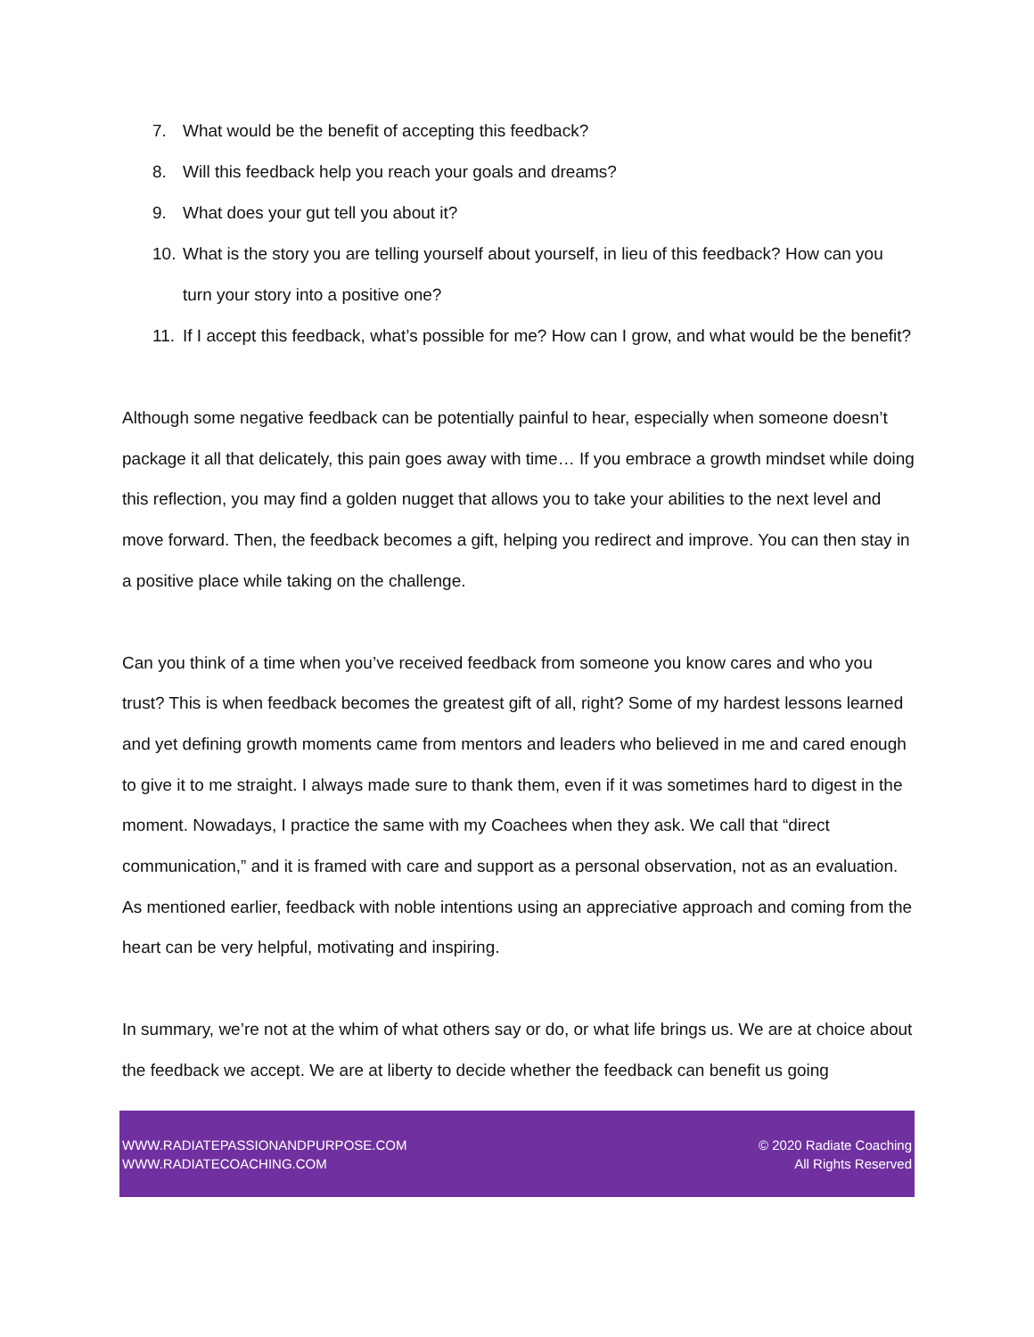7. What would be the benefit of accepting this feedback?
8. Will this feedback help you reach your goals and dreams?
9. What does your gut tell you about it?
10. What is the story you are telling yourself about yourself, in lieu of this feedback? How can you turn your story into a positive one?
11. If I accept this feedback, what’s possible for me? How can I grow, and what would be the benefit?
Although some negative feedback can be potentially painful to hear, especially when someone doesn’t package it all that delicately, this pain goes away with time… If you embrace a growth mindset while doing this reflection, you may find a golden nugget that allows you to take your abilities to the next level and move forward. Then, the feedback becomes a gift, helping you redirect and improve. You can then stay in a positive place while taking on the challenge.
Can you think of a time when you’ve received feedback from someone you know cares and who you trust? This is when feedback becomes the greatest gift of all, right? Some of my hardest lessons learned and yet defining growth moments came from mentors and leaders who believed in me and cared enough to give it to me straight. I always made sure to thank them, even if it was sometimes hard to digest in the moment. Nowadays, I practice the same with my Coachees when they ask. We call that “direct communication,” and it is framed with care and support as a personal observation, not as an evaluation. As mentioned earlier, feedback with noble intentions using an appreciative approach and coming from the heart can be very helpful, motivating and inspiring.
In summary, we’re not at the whim of what others say or do, or what life brings us. We are at choice about the feedback we accept. We are at liberty to decide whether the feedback can benefit us going
WWW.RADIATEPASSIONANDPURPOSE.COM
WWW.RADIATECOACHING.COM
© 2020 Radiate Coaching
All Rights Reserved